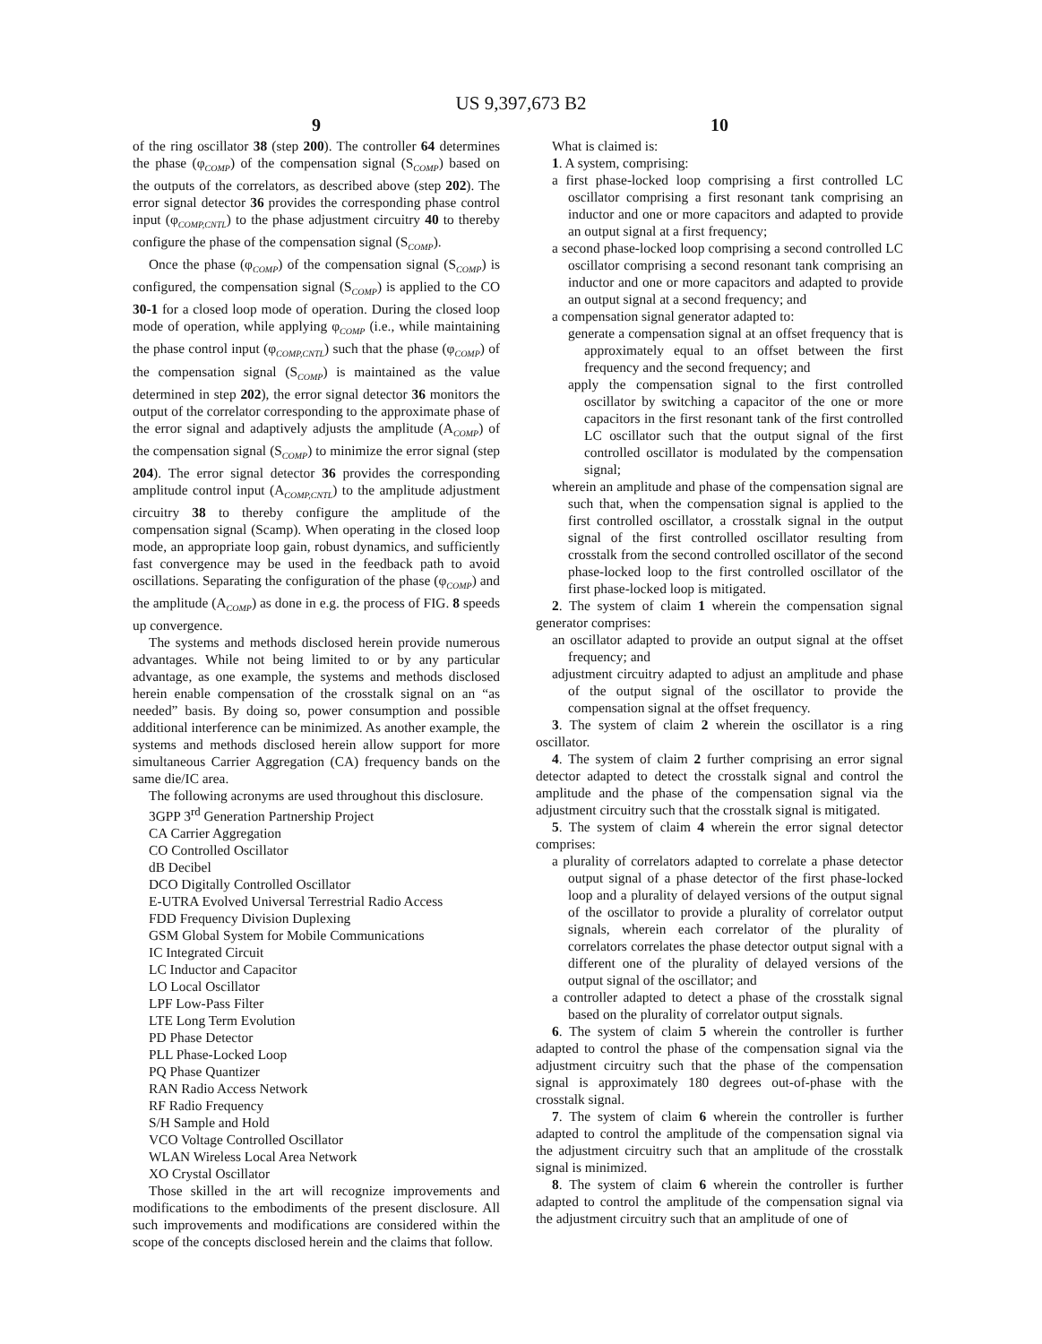US 9,397,673 B2
9
of the ring oscillator 38 (step 200). The controller 64 determines the phase (φ<sub>COMP</sub>) of the compensation signal (S<sub>COMP</sub>) based on the outputs of the correlators, as described above (step 202). The error signal detector 36 provides the corresponding phase control input (φ<sub>COMP,CNTL</sub>) to the phase adjustment circuitry 40 to thereby configure the phase of the compensation signal (S<sub>COMP</sub>).
Once the phase (φ<sub>COMP</sub>) of the compensation signal (S<sub>COMP</sub>) is configured, the compensation signal (S<sub>COMP</sub>) is applied to the CO 30-1 for a closed loop mode of operation. During the closed loop mode of operation, while applying φ<sub>COMP</sub> (i.e., while maintaining the phase control input (φ<sub>COMP,CNTL</sub>) such that the phase (φ<sub>COMP</sub>) of the compensation signal (S<sub>COMP</sub>) is maintained as the value determined in step 202), the error signal detector 36 monitors the output of the correlator corresponding to the approximate phase of the error signal and adaptively adjusts the amplitude (A<sub>COMP</sub>) of the compensation signal (S<sub>COMP</sub>) to minimize the error signal (step 204). The error signal detector 36 provides the corresponding amplitude control input (A<sub>COMP,CNTL</sub>) to the amplitude adjustment circuitry 38 to thereby configure the amplitude of the compensation signal (Scamp). When operating in the closed loop mode, an appropriate loop gain, robust dynamics, and sufficiently fast convergence may be used in the feedback path to avoid oscillations. Separating the configuration of the phase (φ<sub>COMP</sub>) and the amplitude (A<sub>COMP</sub>) as done in e.g. the process of FIG. 8 speeds up convergence.
The systems and methods disclosed herein provide numerous advantages. While not being limited to or by any particular advantage, as one example, the systems and methods disclosed herein enable compensation of the crosstalk signal on an “as needed” basis. By doing so, power consumption and possible additional interference can be minimized. As another example, the systems and methods disclosed herein allow support for more simultaneous Carrier Aggregation (CA) frequency bands on the same die/IC area.
The following acronyms are used throughout this disclosure.
3GPP 3<sup>rd</sup> Generation Partnership Project
CA Carrier Aggregation
CO Controlled Oscillator
dB Decibel
DCO Digitally Controlled Oscillator
E-UTRA Evolved Universal Terrestrial Radio Access
FDD Frequency Division Duplexing
GSM Global System for Mobile Communications
IC Integrated Circuit
LC Inductor and Capacitor
LO Local Oscillator
LPF Low-Pass Filter
LTE Long Term Evolution
PD Phase Detector
PLL Phase-Locked Loop
PQ Phase Quantizer
RAN Radio Access Network
RF Radio Frequency
S/H Sample and Hold
VCO Voltage Controlled Oscillator
WLAN Wireless Local Area Network
XO Crystal Oscillator
Those skilled in the art will recognize improvements and modifications to the embodiments of the present disclosure. All such improvements and modifications are considered within the scope of the concepts disclosed herein and the claims that follow.
10
What is claimed is:
1. A system, comprising:
a first phase-locked loop comprising a first controlled LC oscillator comprising a first resonant tank comprising an inductor and one or more capacitors and adapted to provide an output signal at a first frequency;
a second phase-locked loop comprising a second controlled LC oscillator comprising a second resonant tank comprising an inductor and one or more capacitors and adapted to provide an output signal at a second frequency; and
a compensation signal generator adapted to:
generate a compensation signal at an offset frequency that is approximately equal to an offset between the first frequency and the second frequency; and
apply the compensation signal to the first controlled oscillator by switching a capacitor of the one or more capacitors in the first resonant tank of the first controlled LC oscillator such that the output signal of the first controlled oscillator is modulated by the compensation signal;
wherein an amplitude and phase of the compensation signal are such that, when the compensation signal is applied to the first controlled oscillator, a crosstalk signal in the output signal of the first controlled oscillator resulting from crosstalk from the second controlled oscillator of the second phase-locked loop to the first controlled oscillator of the first phase-locked loop is mitigated.
2. The system of claim 1 wherein the compensation signal generator comprises:
an oscillator adapted to provide an output signal at the offset frequency; and
adjustment circuitry adapted to adjust an amplitude and phase of the output signal of the oscillator to provide the compensation signal at the offset frequency.
3. The system of claim 2 wherein the oscillator is a ring oscillator.
4. The system of claim 2 further comprising an error signal detector adapted to detect the crosstalk signal and control the amplitude and the phase of the compensation signal via the adjustment circuitry such that the crosstalk signal is mitigated.
5. The system of claim 4 wherein the error signal detector comprises:
a plurality of correlators adapted to correlate a phase detector output signal of a phase detector of the first phase-locked loop and a plurality of delayed versions of the output signal of the oscillator to provide a plurality of correlator output signals, wherein each correlator of the plurality of correlators correlates the phase detector output signal with a different one of the plurality of delayed versions of the output signal of the oscillator; and
a controller adapted to detect a phase of the crosstalk signal based on the plurality of correlator output signals.
6. The system of claim 5 wherein the controller is further adapted to control the phase of the compensation signal via the adjustment circuitry such that the phase of the compensation signal is approximately 180 degrees out-of-phase with the crosstalk signal.
7. The system of claim 6 wherein the controller is further adapted to control the amplitude of the compensation signal via the adjustment circuitry such that an amplitude of the crosstalk signal is minimized.
8. The system of claim 6 wherein the controller is further adapted to control the amplitude of the compensation signal via the adjustment circuitry such that an amplitude of one of